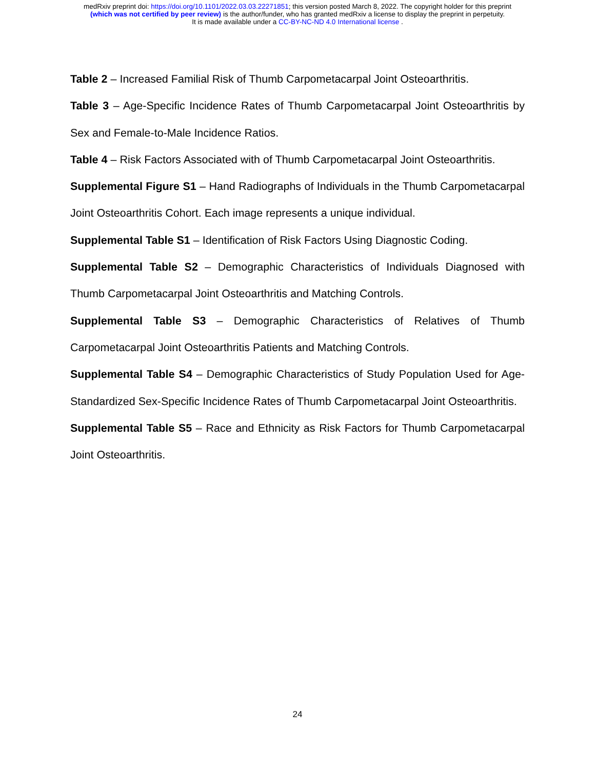medRxiv preprint doi: https://doi.org/10.1101/2022.03.03.22271851; this version posted March 8, 2022. The copyright holder for this preprint
(which was not certified by peer review) is the author/funder, who has granted medRxiv a license to display the preprint in perpetuity.
It is made available under a CC-BY-NC-ND 4.0 International license .
Table 2 – Increased Familial Risk of Thumb Carpometacarpal Joint Osteoarthritis.
Table 3 – Age-Specific Incidence Rates of Thumb Carpometacarpal Joint Osteoarthritis by Sex and Female-to-Male Incidence Ratios.
Table 4 – Risk Factors Associated with of Thumb Carpometacarpal Joint Osteoarthritis.
Supplemental Figure S1 – Hand Radiographs of Individuals in the Thumb Carpometacarpal Joint Osteoarthritis Cohort. Each image represents a unique individual.
Supplemental Table S1 – Identification of Risk Factors Using Diagnostic Coding.
Supplemental Table S2 – Demographic Characteristics of Individuals Diagnosed with Thumb Carpometacarpal Joint Osteoarthritis and Matching Controls.
Supplemental Table S3 – Demographic Characteristics of Relatives of Thumb Carpometacarpal Joint Osteoarthritis Patients and Matching Controls.
Supplemental Table S4 – Demographic Characteristics of Study Population Used for Age-Standardized Sex-Specific Incidence Rates of Thumb Carpometacarpal Joint Osteoarthritis.
Supplemental Table S5 – Race and Ethnicity as Risk Factors for Thumb Carpometacarpal Joint Osteoarthritis.
24